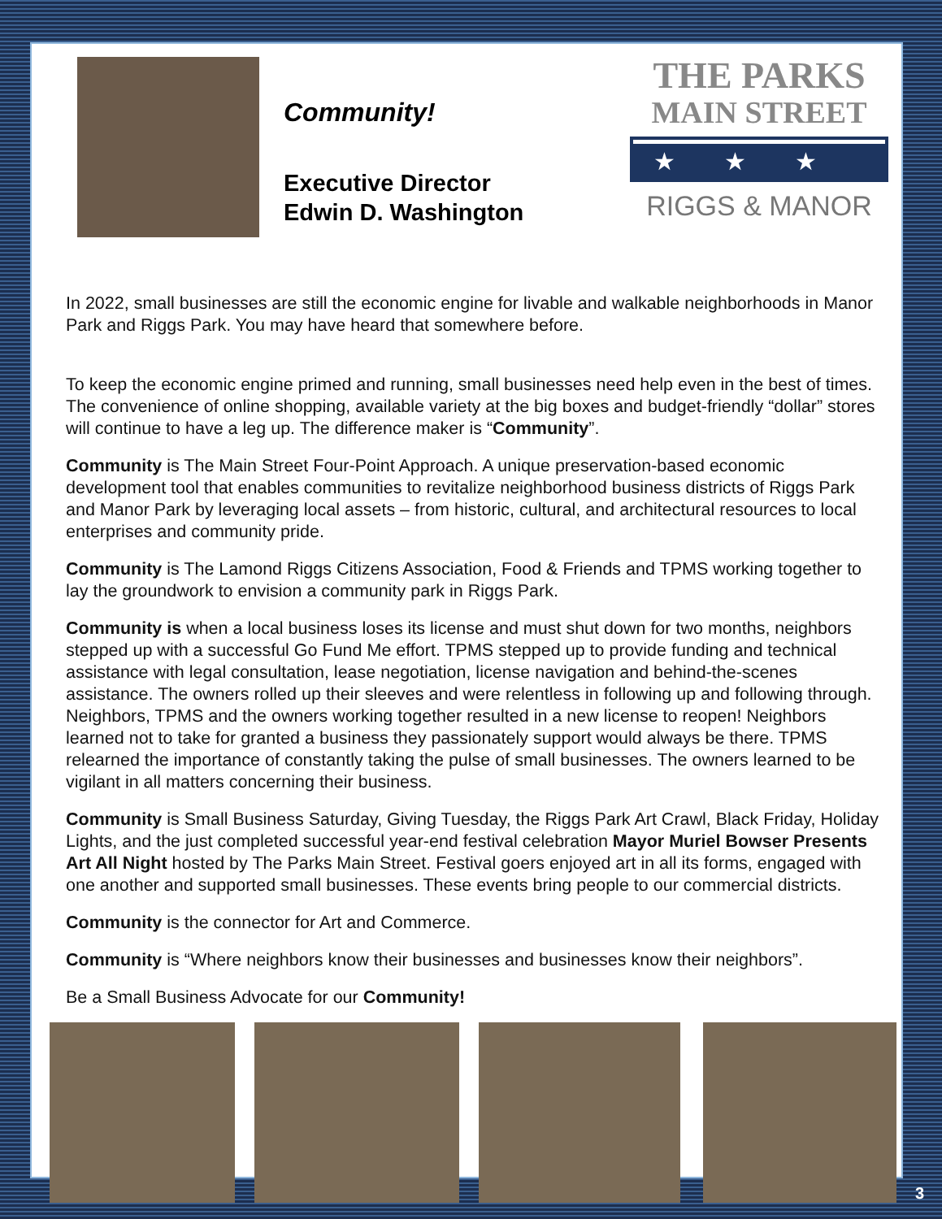Community!
Executive Director
Edwin D. Washington
THE PARKS
MAIN STREET
★★★
RIGGS & MANOR
In 2022, small businesses are still the economic engine for livable and walkable neighborhoods in Manor Park and Riggs Park. You may have heard that somewhere before.
To keep the economic engine primed and running, small businesses need help even in the best of times. The convenience of online shopping, available variety at the big boxes and budget-friendly “dollar” stores will continue to have a leg up. The difference maker is “Community”.
Community is The Main Street Four-Point Approach. A unique preservation-based economic development tool that enables communities to revitalize neighborhood business districts of Riggs Park and Manor Park by leveraging local assets – from historic, cultural, and architectural resources to local enterprises and community pride.
Community is The Lamond Riggs Citizens Association, Food & Friends and TPMS working together to lay the groundwork to envision a community park in Riggs Park.
Community is when a local business loses its license and must shut down for two months, neighbors stepped up with a successful Go Fund Me effort. TPMS stepped up to provide funding and technical assistance with legal consultation, lease negotiation, license navigation and behind-the-scenes assistance. The owners rolled up their sleeves and were relentless in following up and following through. Neighbors, TPMS and the owners working together resulted in a new license to reopen! Neighbors learned not to take for granted a business they passionately support would always be there. TPMS relearned the importance of constantly taking the pulse of small businesses. The owners learned to be vigilant in all matters concerning their business.
Community is Small Business Saturday, Giving Tuesday, the Riggs Park Art Crawl, Black Friday, Holiday Lights, and the just completed successful year-end festival celebration Mayor Muriel Bowser Presents Art All Night hosted by The Parks Main Street. Festival goers enjoyed art in all its forms, engaged with one another and supported small businesses. These events bring people to our commercial districts.
Community is the connector for Art and Commerce.
Community is “Where neighbors know their businesses and businesses know their neighbors”.
Be a Small Business Advocate for our Community!
3